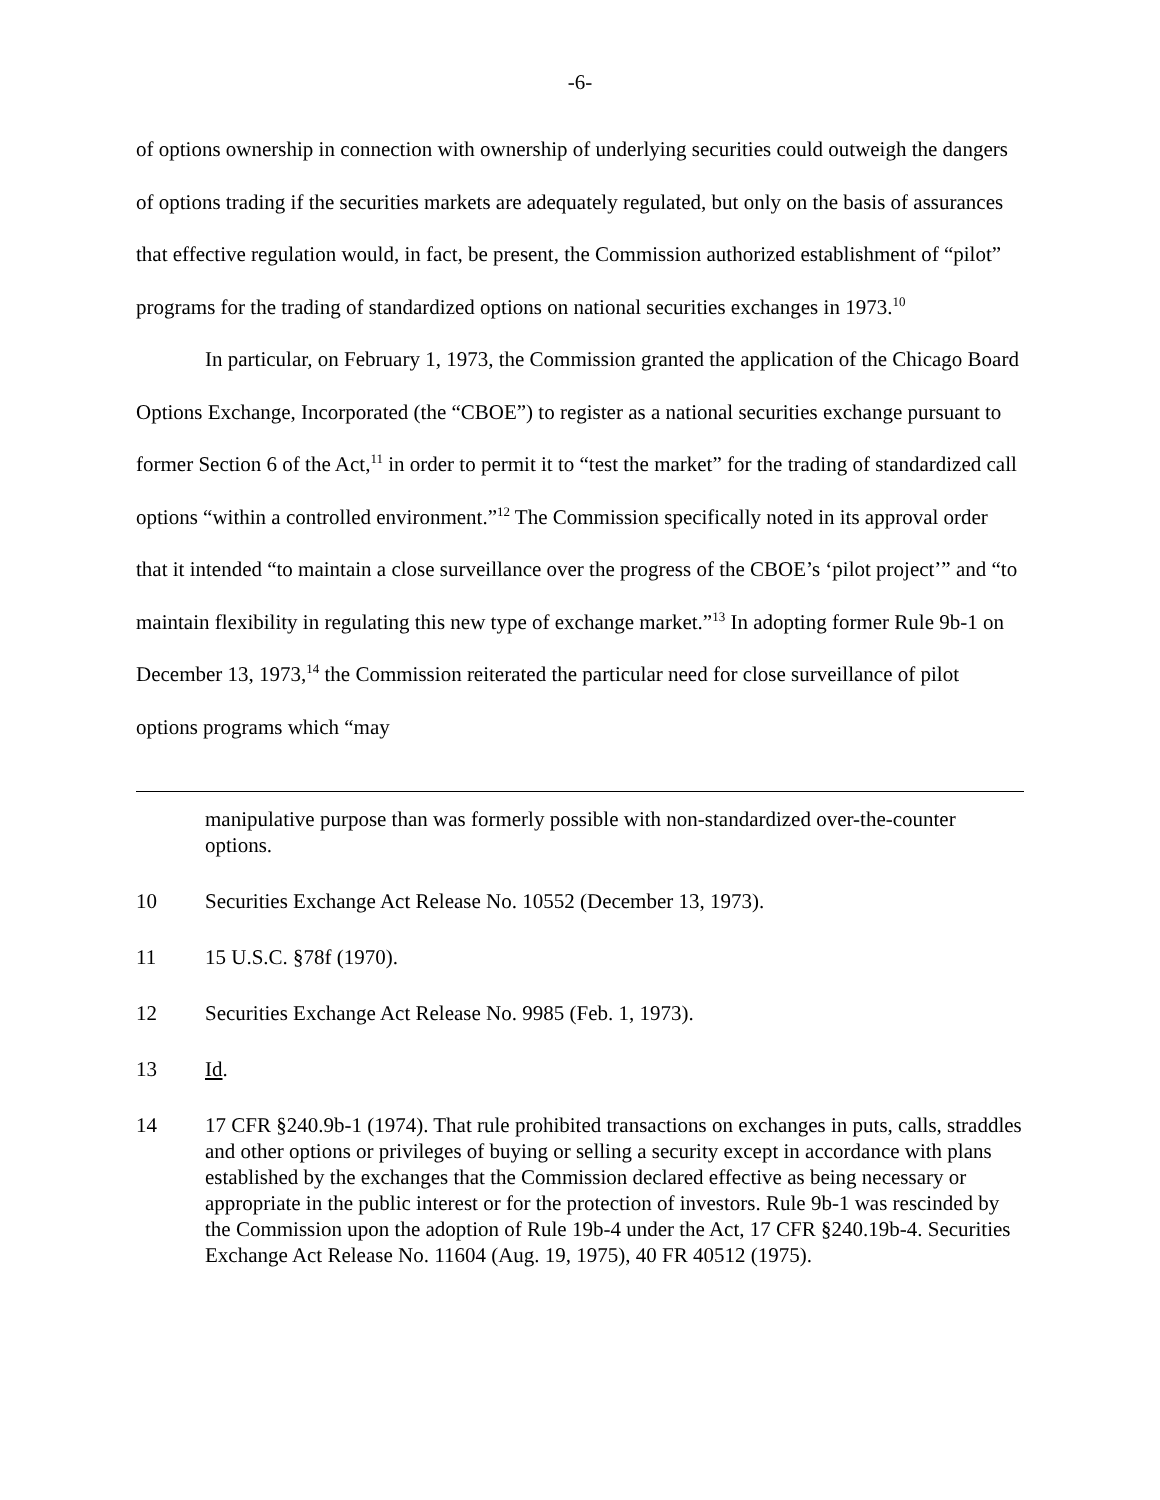-6-
of options ownership in connection with ownership of underlying securities could outweigh the dangers of options trading if the securities markets are adequately regulated, but only on the basis of assurances that effective regulation would, in fact, be present, the Commission authorized establishment of “pilot” programs for the trading of standardized options on national securities exchanges in 1973.<sup>10</sup>
In particular, on February 1, 1973, the Commission granted the application of the Chicago Board Options Exchange, Incorporated (the “CBOE”) to register as a national securities exchange pursuant to former Section 6 of the Act,<sup>11</sup> in order to permit it to “test the market” for the trading of standardized call options “within a controlled environment.”<sup>12</sup> The Commission specifically noted in its approval order that it intended “to maintain a close surveillance over the progress of the CBOE’s ‘pilot project’” and “to maintain flexibility in regulating this new type of exchange market.”<sup>13</sup> In adopting former Rule 9b-1 on December 13, 1973,<sup>14</sup> the Commission reiterated the particular need for close surveillance of pilot options programs which “may
manipulative purpose than was formerly possible with non-standardized over-the-counter options.
10 Securities Exchange Act Release No. 10552 (December 13, 1973).
11 15 U.S.C. §78f (1970).
12 Securities Exchange Act Release No. 9985 (Feb. 1, 1973).
13 Id.
14 17 CFR §240.9b-1 (1974). That rule prohibited transactions on exchanges in puts, calls, straddles and other options or privileges of buying or selling a security except in accordance with plans established by the exchanges that the Commission declared effective as being necessary or appropriate in the public interest or for the protection of investors. Rule 9b-1 was rescinded by the Commission upon the adoption of Rule 19b-4 under the Act, 17 CFR §240.19b-4. Securities Exchange Act Release No. 11604 (Aug. 19, 1975), 40 FR 40512 (1975).